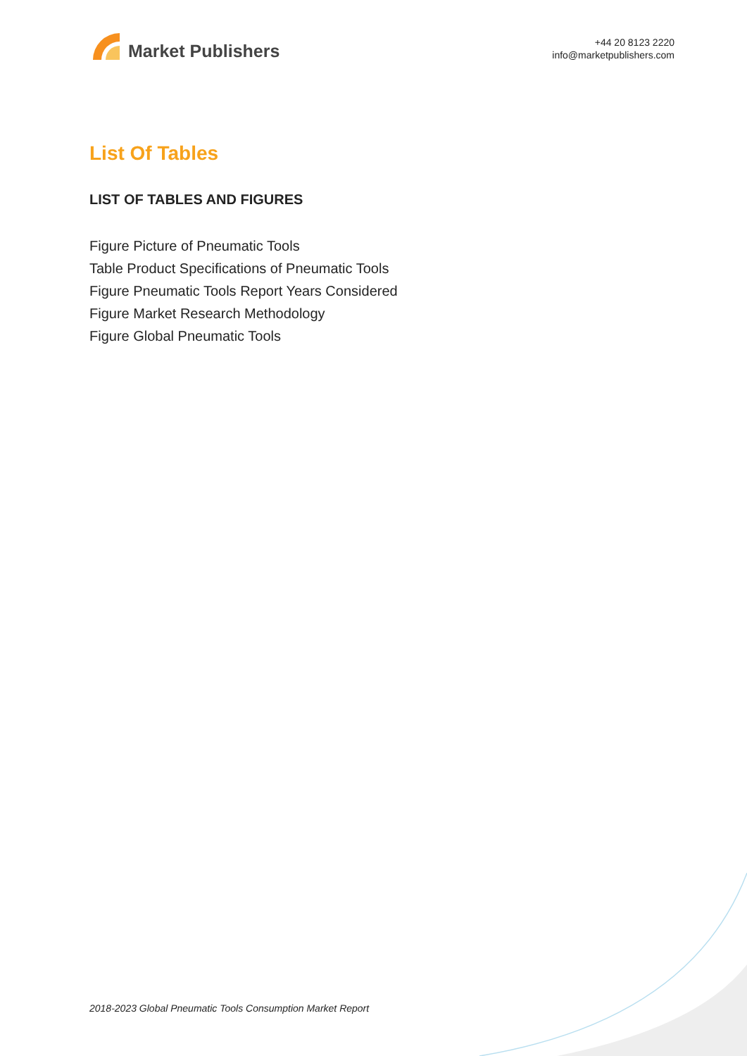Market Publishers
+44 20 8123 2220
info@marketpublishers.com
List Of Tables
LIST OF TABLES AND FIGURES
Figure Picture of Pneumatic Tools
Table Product Specifications of Pneumatic Tools
Figure Pneumatic Tools Report Years Considered
Figure Market Research Methodology
Figure Global Pneumatic Tools
2018-2023 Global Pneumatic Tools Consumption Market Report